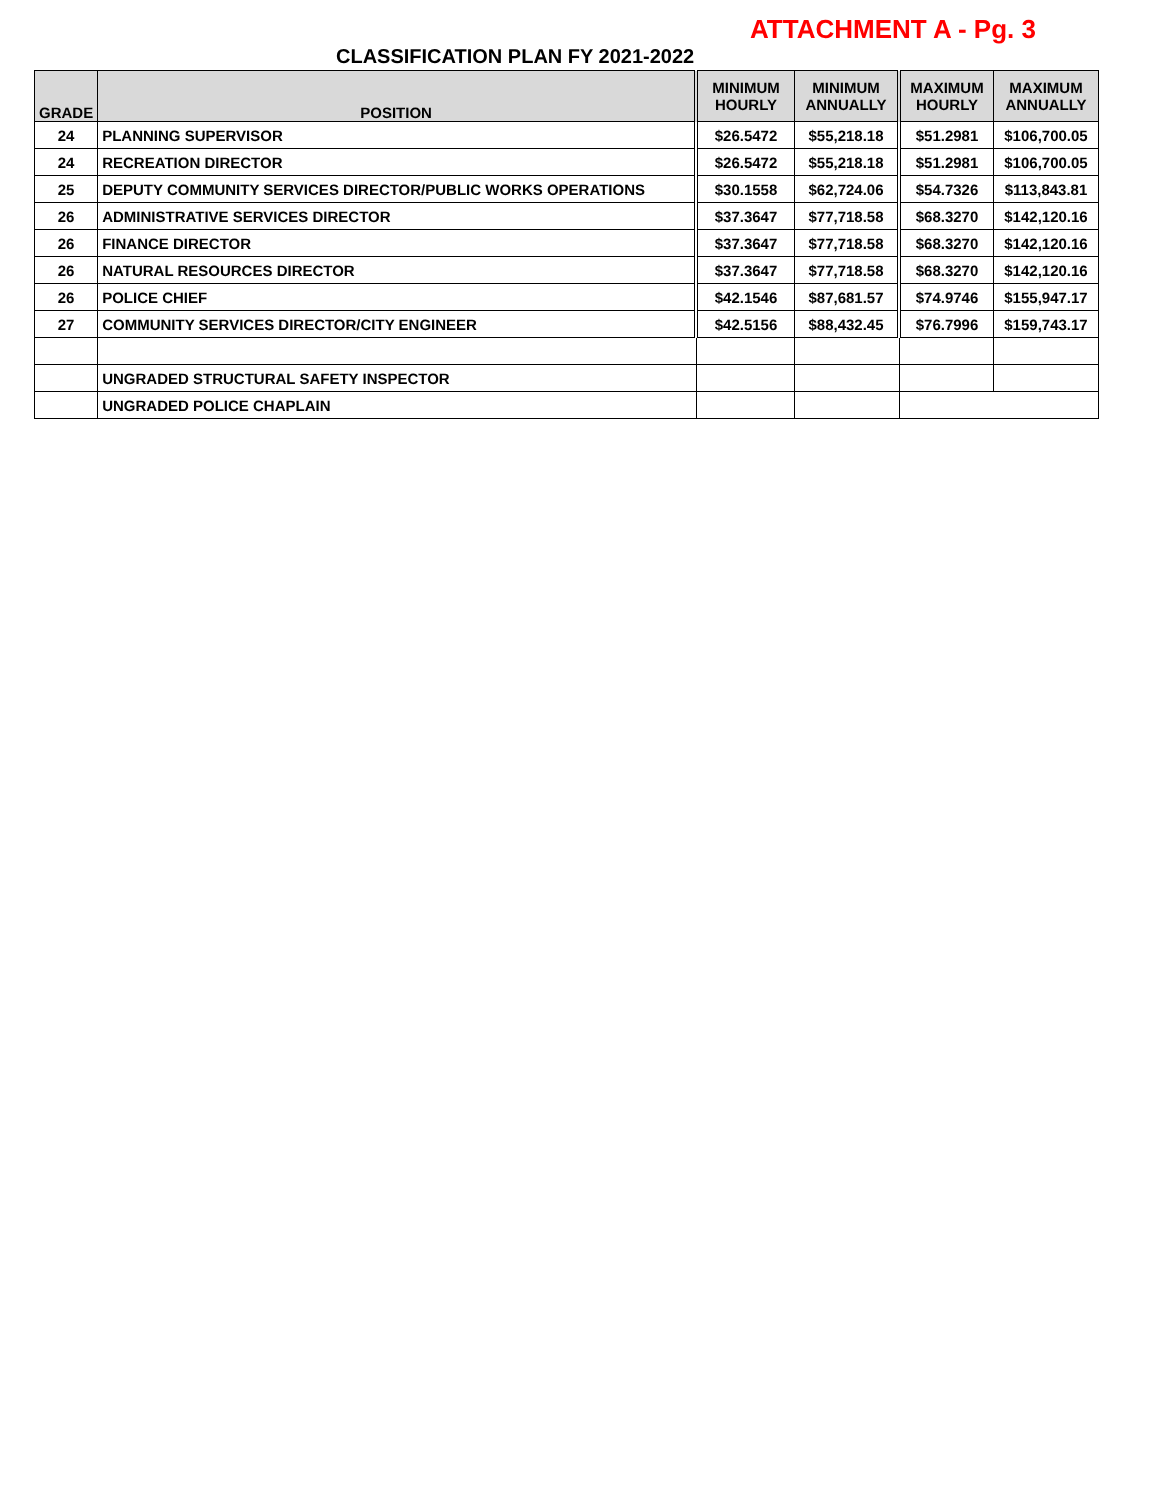ATTACHMENT A - Pg. 3
CLASSIFICATION PLAN FY 2021-2022
| GRADE | POSITION | MINIMUM HOURLY | MINIMUM ANNUALLY | MAXIMUM HOURLY | MAXIMUM ANNUALLY |
| --- | --- | --- | --- | --- | --- |
| 24 | PLANNING SUPERVISOR | $26.5472 | $55,218.18 | $51.2981 | $106,700.05 |
| 24 | RECREATION DIRECTOR | $26.5472 | $55,218.18 | $51.2981 | $106,700.05 |
| 25 | DEPUTY COMMUNITY SERVICES DIRECTOR/PUBLIC WORKS OPERATIONS | $30.1558 | $62,724.06 | $54.7326 | $113,843.81 |
| 26 | ADMINISTRATIVE SERVICES DIRECTOR | $37.3647 | $77,718.58 | $68.3270 | $142,120.16 |
| 26 | FINANCE DIRECTOR | $37.3647 | $77,718.58 | $68.3270 | $142,120.16 |
| 26 | NATURAL RESOURCES DIRECTOR | $37.3647 | $77,718.58 | $68.3270 | $142,120.16 |
| 26 | POLICE CHIEF | $42.1546 | $87,681.57 | $74.9746 | $155,947.17 |
| 27 | COMMUNITY SERVICES DIRECTOR/CITY ENGINEER | $42.5156 | $88,432.45 | $76.7996 | $159,743.17 |
| | UNGRADED STRUCTURAL SAFETY INSPECTOR | | | | |
| | UNGRADED POLICE CHAPLAIN | | | | |